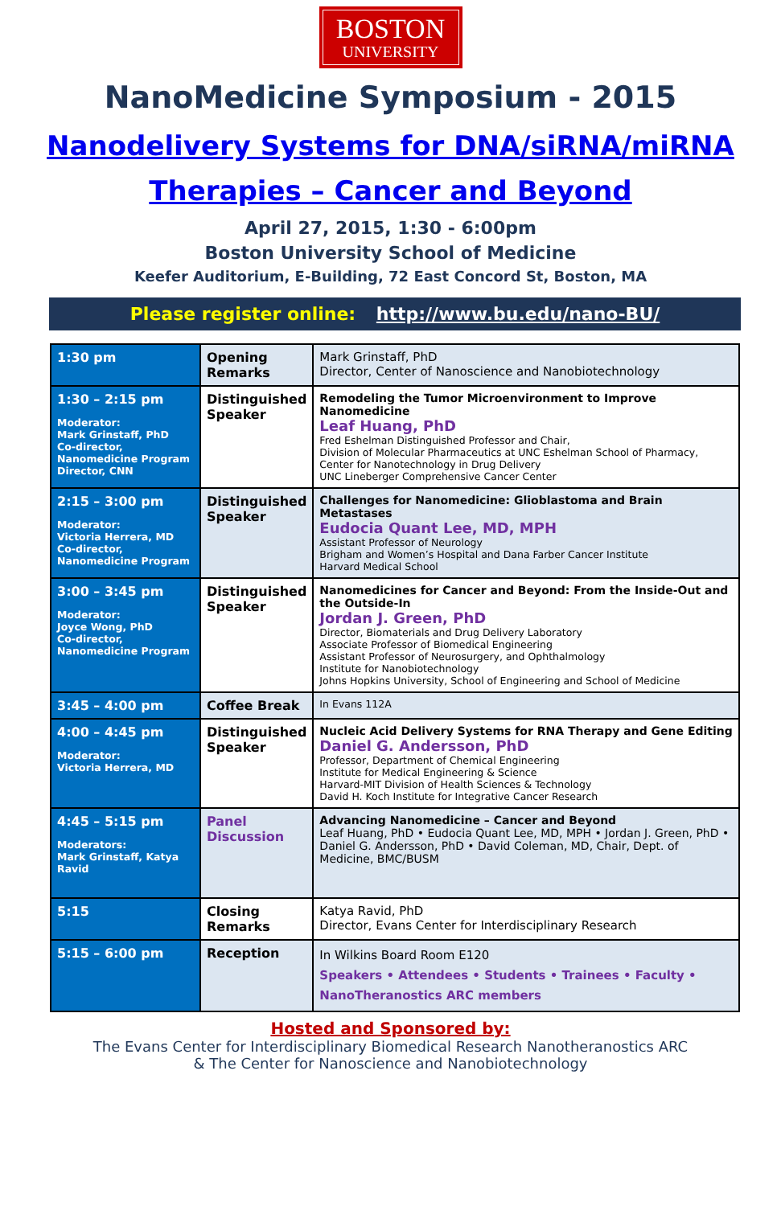BOSTON
UNIVERSITY
NanoMedicine Symposium - 2015
Nanodelivery Systems for DNA/siRNA/miRNA
Therapies – Cancer and Beyond
April 27, 2015, 1:30 - 6:00pm
Boston University School of Medicine
Keefer Auditorium, E-Building, 72 East Concord St, Boston, MA
Please register online: http://www.bu.edu/nano-BU/
| 1:30 pm | Opening Remarks | Mark Grinstaff, PhD Director, Center of Nanoscience and Nanobiotechnology |
| 1:30 – 2:15 pm Moderator: Mark Grinstaff, PhD Co-director, Nanomedicine Program Director, CNN | Distinguished Speaker | Remodeling the Tumor Microenvironment to Improve Nanomedicine Leaf Huang, PhD Fred Eshelman Distinguished Professor and Chair, Division of Molecular Pharmaceutics at UNC Eshelman School of Pharmacy, Center for Nanotechnology in Drug Delivery UNC Lineberger Comprehensive Cancer Center |
| 2:15 – 3:00 pm Moderator: Victoria Herrera, MD Co-director, Nanomedicine Program | Distinguished Speaker | Challenges for Nanomedicine: Glioblastoma and Brain Metastases Eudocia Quant Lee, MD, MPH Assistant Professor of Neurology Brigham and Women’s Hospital and Dana Farber Cancer Institute Harvard Medical School |
| 3:00 – 3:45 pm Moderator: Joyce Wong, PhD Co-director, Nanomedicine Program | Distinguished Speaker | Nanomedicines for Cancer and Beyond: From the Inside-Out and the Outside-In Jordan J. Green, PhD Director, Biomaterials and Drug Delivery Laboratory Associate Professor of Biomedical Engineering Assistant Professor of Neurosurgery, and Ophthalmology Institute for Nanobiotechnology Johns Hopkins University, School of Engineering and School of Medicine |
| 3:45 – 4:00 pm | Coffee Break | In Evans 112A |
| 4:00 – 4:45 pm Moderator: Victoria Herrera, MD | Distinguished Speaker | Nucleic Acid Delivery Systems for RNA Therapy and Gene Editing Daniel G. Andersson, PhD Professor, Department of Chemical Engineering Institute for Medical Engineering & Science Harvard-MIT Division of Health Sciences & Technology David H. Koch Institute for Integrative Cancer Research |
| 4:45 – 5:15 pm Moderators: Mark Grinstaff, Katya Ravid | Panel Discussion | Advancing Nanomedicine – Cancer and Beyond Leaf Huang, PhD • Eudocia Quant Lee, MD, MPH • Jordan J. Green, PhD • Daniel G. Andersson, PhD • David Coleman, MD, Chair, Dept. of Medicine, BMC/BUSM |
| 5:15 | Closing Remarks | Katya Ravid, PhD Director, Evans Center for Interdisciplinary Research |
| 5:15 – 6:00 pm | Reception | In Wilkins Board Room E120 Speakers • Attendees • Students • Trainees • Faculty • NanoTheranostics ARC members |
Hosted and Sponsored by:
The Evans Center for Interdisciplinary Biomedical Research Nanotheranostics ARC
& The Center for Nanoscience and Nanobiotechnology